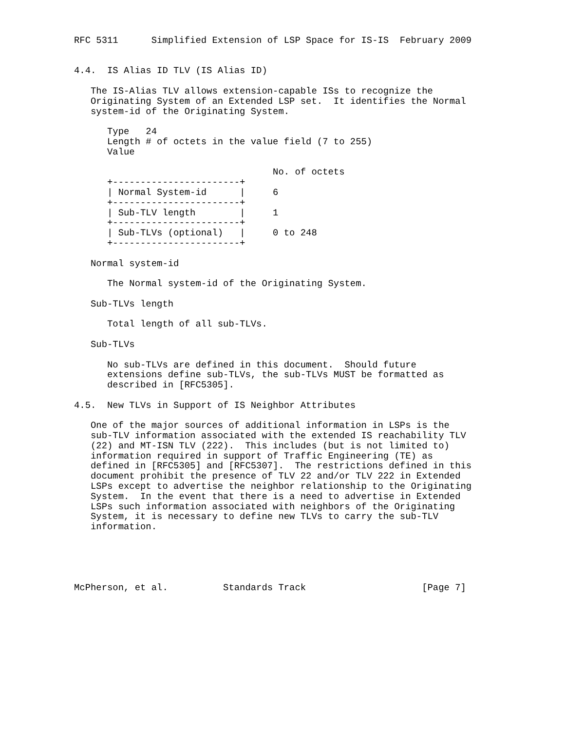RFC 5311      Simplified Extension of LSP Space for IS-IS  February 2009


4.4.  IS Alias ID TLV (IS Alias ID)

   The IS-Alias TLV allows extension-capable ISs to recognize the
   Originating System of an Extended LSP set.  It identifies the Normal
   system-id of the Originating System.

      Type   24
      Length # of octets in the value field (7 to 255)
      Value

                                    No. of octets
      +-----------------------+
      | Normal System-id      |     6
      +-----------------------+
      | Sub-TLV length        |     1
      +-----------------------+
      | Sub-TLVs (optional)   |     0 to 248
      +-----------------------+

   Normal system-id

      The Normal system-id of the Originating System.

   Sub-TLVs length

      Total length of all sub-TLVs.

   Sub-TLVs

      No sub-TLVs are defined in this document.  Should future
      extensions define sub-TLVs, the sub-TLVs MUST be formatted as
      described in [RFC5305].

4.5.  New TLVs in Support of IS Neighbor Attributes

   One of the major sources of additional information in LSPs is the
   sub-TLV information associated with the extended IS reachability TLV
   (22) and MT-ISN TLV (222).  This includes (but is not limited to)
   information required in support of Traffic Engineering (TE) as
   defined in [RFC5305] and [RFC5307].  The restrictions defined in this
   document prohibit the presence of TLV 22 and/or TLV 222 in Extended
   LSPs except to advertise the neighbor relationship to the Originating
   System.  In the event that there is a need to advertise in Extended
   LSPs such information associated with neighbors of the Originating
   System, it is necessary to define new TLVs to carry the sub-TLV
   information.





McPherson, et al.          Standards Track                     [Page 7]